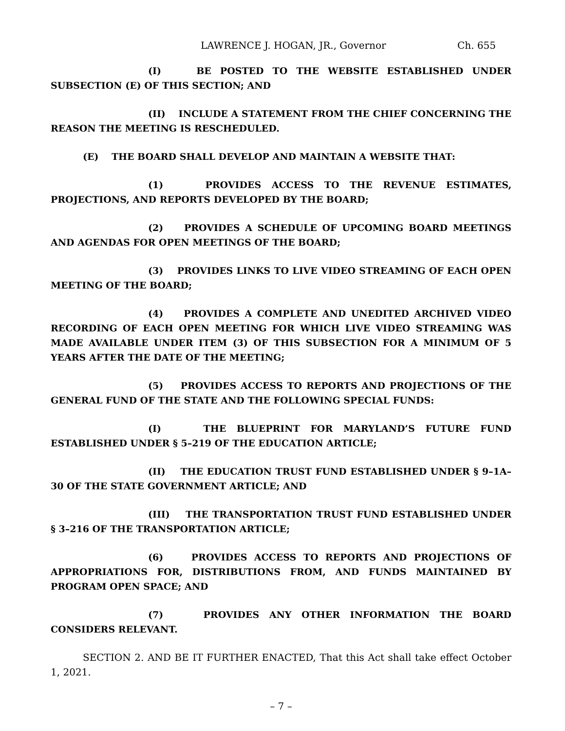LAWRENCE J. HOGAN, JR., Governor Ch. 655
(I) BE POSTED TO THE WEBSITE ESTABLISHED UNDER SUBSECTION (E) OF THIS SECTION; AND
(II) INCLUDE A STATEMENT FROM THE CHIEF CONCERNING THE REASON THE MEETING IS RESCHEDULED.
(E) THE BOARD SHALL DEVELOP AND MAINTAIN A WEBSITE THAT:
(1) PROVIDES ACCESS TO THE REVENUE ESTIMATES, PROJECTIONS, AND REPORTS DEVELOPED BY THE BOARD;
(2) PROVIDES A SCHEDULE OF UPCOMING BOARD MEETINGS AND AGENDAS FOR OPEN MEETINGS OF THE BOARD;
(3) PROVIDES LINKS TO LIVE VIDEO STREAMING OF EACH OPEN MEETING OF THE BOARD;
(4) PROVIDES A COMPLETE AND UNEDITED ARCHIVED VIDEO RECORDING OF EACH OPEN MEETING FOR WHICH LIVE VIDEO STREAMING WAS MADE AVAILABLE UNDER ITEM (3) OF THIS SUBSECTION FOR A MINIMUM OF 5 YEARS AFTER THE DATE OF THE MEETING;
(5) PROVIDES ACCESS TO REPORTS AND PROJECTIONS OF THE GENERAL FUND OF THE STATE AND THE FOLLOWING SPECIAL FUNDS:
(I) THE BLUEPRINT FOR MARYLAND’S FUTURE FUND ESTABLISHED UNDER § 5–219 OF THE EDUCATION ARTICLE;
(II) THE EDUCATION TRUST FUND ESTABLISHED UNDER § 9–1A–30 OF THE STATE GOVERNMENT ARTICLE; AND
(III) THE TRANSPORTATION TRUST FUND ESTABLISHED UNDER § 3–216 OF THE TRANSPORTATION ARTICLE;
(6) PROVIDES ACCESS TO REPORTS AND PROJECTIONS OF APPROPRIATIONS FOR, DISTRIBUTIONS FROM, AND FUNDS MAINTAINED BY PROGRAM OPEN SPACE; AND
(7) PROVIDES ANY OTHER INFORMATION THE BOARD CONSIDERS RELEVANT.
SECTION 2. AND BE IT FURTHER ENACTED, That this Act shall take effect October 1, 2021.
– 7 –